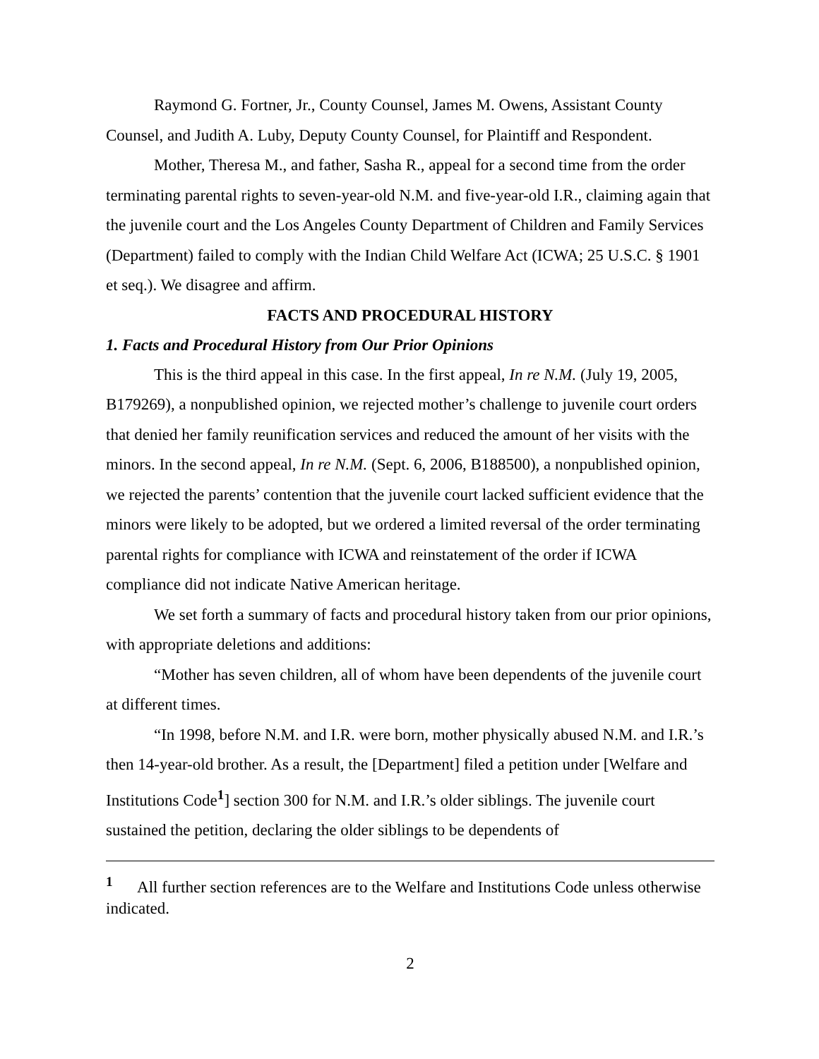Raymond G. Fortner, Jr., County Counsel, James M. Owens, Assistant County Counsel, and Judith A. Luby, Deputy County Counsel, for Plaintiff and Respondent.
Mother, Theresa M., and father, Sasha R., appeal for a second time from the order terminating parental rights to seven-year-old N.M. and five-year-old I.R., claiming again that the juvenile court and the Los Angeles County Department of Children and Family Services (Department) failed to comply with the Indian Child Welfare Act (ICWA; 25 U.S.C. § 1901 et seq.). We disagree and affirm.
FACTS AND PROCEDURAL HISTORY
1. Facts and Procedural History from Our Prior Opinions
This is the third appeal in this case. In the first appeal, In re N.M. (July 19, 2005, B179269), a nonpublished opinion, we rejected mother’s challenge to juvenile court orders that denied her family reunification services and reduced the amount of her visits with the minors. In the second appeal, In re N.M. (Sept. 6, 2006, B188500), a nonpublished opinion, we rejected the parents’ contention that the juvenile court lacked sufficient evidence that the minors were likely to be adopted, but we ordered a limited reversal of the order terminating parental rights for compliance with ICWA and reinstatement of the order if ICWA compliance did not indicate Native American heritage.
We set forth a summary of facts and procedural history taken from our prior opinions, with appropriate deletions and additions:
“Mother has seven children, all of whom have been dependents of the juvenile court at different times.
“In 1998, before N.M. and I.R. were born, mother physically abused N.M. and I.R.’s then 14-year-old brother. As a result, the [Department] filed a petition under [Welfare and Institutions Code<sup>1</sup>] section 300 for N.M. and I.R.’s older siblings. The juvenile court sustained the petition, declaring the older siblings to be dependents of
<sup>1</sup> All further section references are to the Welfare and Institutions Code unless otherwise indicated.
2